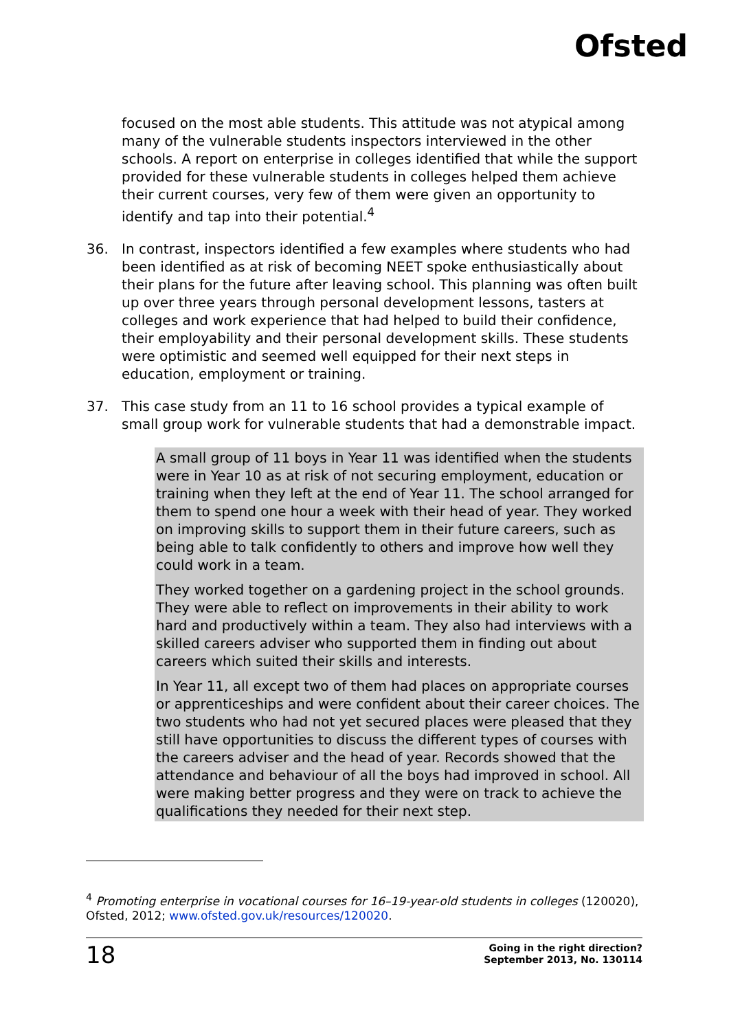Ofsted
focused on the most able students. This attitude was not atypical among many of the vulnerable students inspectors interviewed in the other schools. A report on enterprise in colleges identified that while the support provided for these vulnerable students in colleges helped them achieve their current courses, very few of them were given an opportunity to identify and tap into their potential.<sup>4</sup>
36. In contrast, inspectors identified a few examples where students who had been identified as at risk of becoming NEET spoke enthusiastically about their plans for the future after leaving school. This planning was often built up over three years through personal development lessons, tasters at colleges and work experience that had helped to build their confidence, their employability and their personal development skills. These students were optimistic and seemed well equipped for their next steps in education, employment or training.
37. This case study from an 11 to 16 school provides a typical example of small group work for vulnerable students that had a demonstrable impact.
A small group of 11 boys in Year 11 was identified when the students were in Year 10 as at risk of not securing employment, education or training when they left at the end of Year 11. The school arranged for them to spend one hour a week with their head of year. They worked on improving skills to support them in their future careers, such as being able to talk confidently to others and improve how well they could work in a team.
They worked together on a gardening project in the school grounds. They were able to reflect on improvements in their ability to work hard and productively within a team. They also had interviews with a skilled careers adviser who supported them in finding out about careers which suited their skills and interests.
In Year 11, all except two of them had places on appropriate courses or apprenticeships and were confident about their career choices. The two students who had not yet secured places were pleased that they still have opportunities to discuss the different types of courses with the careers adviser and the head of year. Records showed that the attendance and behaviour of all the boys had improved in school. All were making better progress and they were on track to achieve the qualifications they needed for their next step.
<sup>4</sup> Promoting enterprise in vocational courses for 16–19-year-old students in colleges (120020), Ofsted, 2012; www.ofsted.gov.uk/resources/120020.
18 Going in the right direction?
September 2013, No. 130114